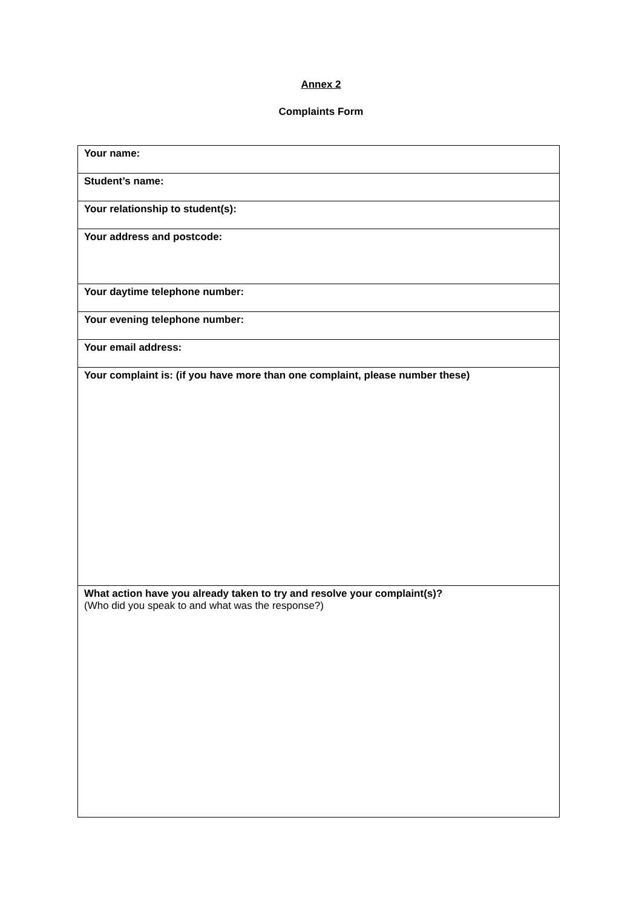Annex 2
Complaints Form
| Your name: |
| Student’s name: |
| Your relationship to student(s): |
| Your address and postcode: |
| Your daytime telephone number: |
| Your evening telephone number: |
| Your email address: |
| Your complaint is: (if you have more than one complaint, please number these) |
| What action have you already taken to try and resolve your complaint(s)? (Who did you speak to and what was the response?) |